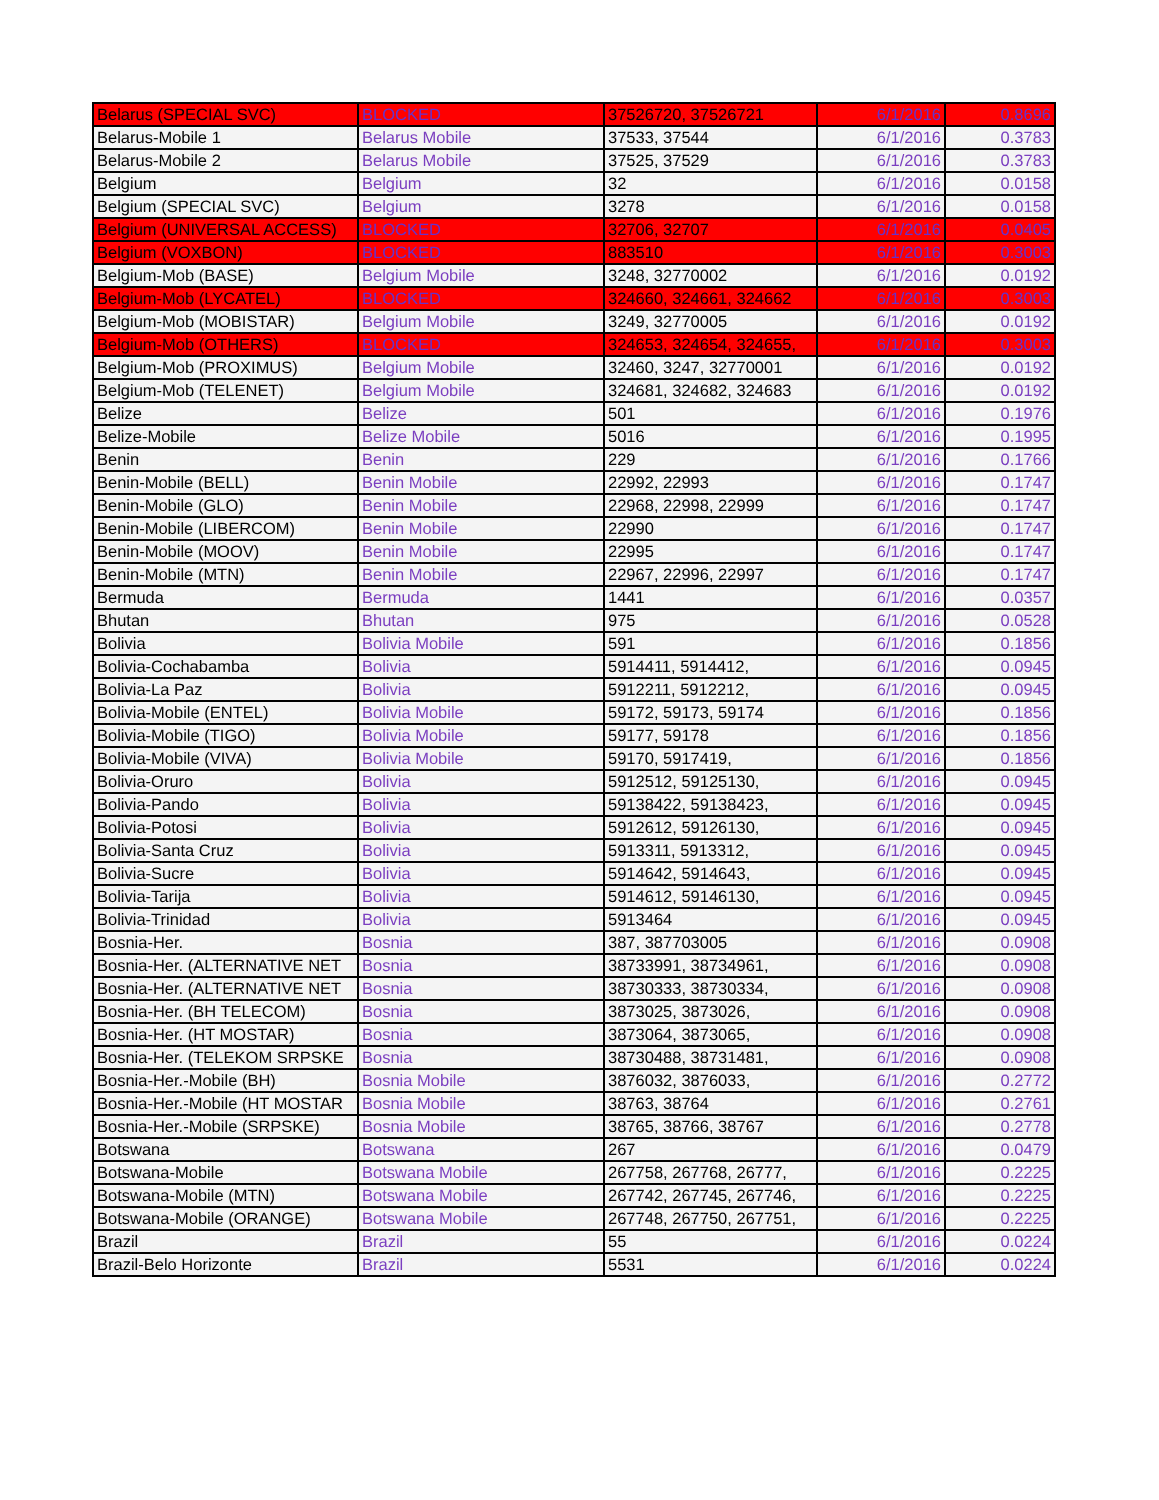| Belarus (SPECIAL SVC) | BLOCKED | 37526720, 37526721 | 6/1/2016 | 0.8696 |
| Belarus-Mobile 1 | Belarus Mobile | 37533, 37544 | 6/1/2016 | 0.3783 |
| Belarus-Mobile 2 | Belarus Mobile | 37525, 37529 | 6/1/2016 | 0.3783 |
| Belgium | Belgium | 32 | 6/1/2016 | 0.0158 |
| Belgium (SPECIAL SVC) | Belgium | 3278 | 6/1/2016 | 0.0158 |
| Belgium (UNIVERSAL ACCESS) | BLOCKED | 32706, 32707 | 6/1/2016 | 0.0405 |
| Belgium (VOXBON) | BLOCKED | 883510 | 6/1/2016 | 0.3003 |
| Belgium-Mob (BASE) | Belgium Mobile | 3248, 32770002 | 6/1/2016 | 0.0192 |
| Belgium-Mob (LYCATEL) | BLOCKED | 324660, 324661, 324662 | 6/1/2016 | 0.3003 |
| Belgium-Mob (MOBISTAR) | Belgium Mobile | 3249, 32770005 | 6/1/2016 | 0.0192 |
| Belgium-Mob (OTHERS) | BLOCKED | 324653, 324654, 324655, | 6/1/2016 | 0.3003 |
| Belgium-Mob (PROXIMUS) | Belgium Mobile | 32460, 3247, 32770001 | 6/1/2016 | 0.0192 |
| Belgium-Mob (TELENET) | Belgium Mobile | 324681, 324682, 324683 | 6/1/2016 | 0.0192 |
| Belize | Belize | 501 | 6/1/2016 | 0.1976 |
| Belize-Mobile | Belize Mobile | 5016 | 6/1/2016 | 0.1995 |
| Benin | Benin | 229 | 6/1/2016 | 0.1766 |
| Benin-Mobile (BELL) | Benin Mobile | 22992, 22993 | 6/1/2016 | 0.1747 |
| Benin-Mobile (GLO) | Benin Mobile | 22968, 22998, 22999 | 6/1/2016 | 0.1747 |
| Benin-Mobile (LIBERCOM) | Benin Mobile | 22990 | 6/1/2016 | 0.1747 |
| Benin-Mobile (MOOV) | Benin Mobile | 22995 | 6/1/2016 | 0.1747 |
| Benin-Mobile (MTN) | Benin Mobile | 22967, 22996, 22997 | 6/1/2016 | 0.1747 |
| Bermuda | Bermuda | 1441 | 6/1/2016 | 0.0357 |
| Bhutan | Bhutan | 975 | 6/1/2016 | 0.0528 |
| Bolivia | Bolivia Mobile | 591 | 6/1/2016 | 0.1856 |
| Bolivia-Cochabamba | Bolivia | 5914411, 5914412, | 6/1/2016 | 0.0945 |
| Bolivia-La Paz | Bolivia | 5912211, 5912212, | 6/1/2016 | 0.0945 |
| Bolivia-Mobile (ENTEL) | Bolivia Mobile | 59172, 59173, 59174 | 6/1/2016 | 0.1856 |
| Bolivia-Mobile (TIGO) | Bolivia Mobile | 59177, 59178 | 6/1/2016 | 0.1856 |
| Bolivia-Mobile (VIVA) | Bolivia Mobile | 59170, 5917419, | 6/1/2016 | 0.1856 |
| Bolivia-Oruro | Bolivia | 5912512, 59125130, | 6/1/2016 | 0.0945 |
| Bolivia-Pando | Bolivia | 59138422, 59138423, | 6/1/2016 | 0.0945 |
| Bolivia-Potosi | Bolivia | 5912612, 59126130, | 6/1/2016 | 0.0945 |
| Bolivia-Santa Cruz | Bolivia | 5913311, 5913312, | 6/1/2016 | 0.0945 |
| Bolivia-Sucre | Bolivia | 5914642, 5914643, | 6/1/2016 | 0.0945 |
| Bolivia-Tarija | Bolivia | 5914612, 59146130, | 6/1/2016 | 0.0945 |
| Bolivia-Trinidad | Bolivia | 5913464 | 6/1/2016 | 0.0945 |
| Bosnia-Her. | Bosnia | 387, 387703005 | 6/1/2016 | 0.0908 |
| Bosnia-Her. (ALTERNATIVE NET | Bosnia | 38733991, 38734961, | 6/1/2016 | 0.0908 |
| Bosnia-Her. (ALTERNATIVE NET | Bosnia | 38730333, 38730334, | 6/1/2016 | 0.0908 |
| Bosnia-Her. (BH TELECOM) | Bosnia | 3873025, 3873026, | 6/1/2016 | 0.0908 |
| Bosnia-Her. (HT MOSTAR) | Bosnia | 3873064, 3873065, | 6/1/2016 | 0.0908 |
| Bosnia-Her. (TELEKOM SRPSKE | Bosnia | 38730488, 38731481, | 6/1/2016 | 0.0908 |
| Bosnia-Her.-Mobile (BH) | Bosnia Mobile | 3876032, 3876033, | 6/1/2016 | 0.2772 |
| Bosnia-Her.-Mobile (HT MOSTAR | Bosnia Mobile | 38763, 38764 | 6/1/2016 | 0.2761 |
| Bosnia-Her.-Mobile (SRPSKE) | Bosnia Mobile | 38765, 38766, 38767 | 6/1/2016 | 0.2778 |
| Botswana | Botswana | 267 | 6/1/2016 | 0.0479 |
| Botswana-Mobile | Botswana Mobile | 267758, 267768, 26777, | 6/1/2016 | 0.2225 |
| Botswana-Mobile (MTN) | Botswana Mobile | 267742, 267745, 267746, | 6/1/2016 | 0.2225 |
| Botswana-Mobile (ORANGE) | Botswana Mobile | 267748, 267750, 267751, | 6/1/2016 | 0.2225 |
| Brazil | Brazil | 55 | 6/1/2016 | 0.0224 |
| Brazil-Belo Horizonte | Brazil | 5531 | 6/1/2016 | 0.0224 |